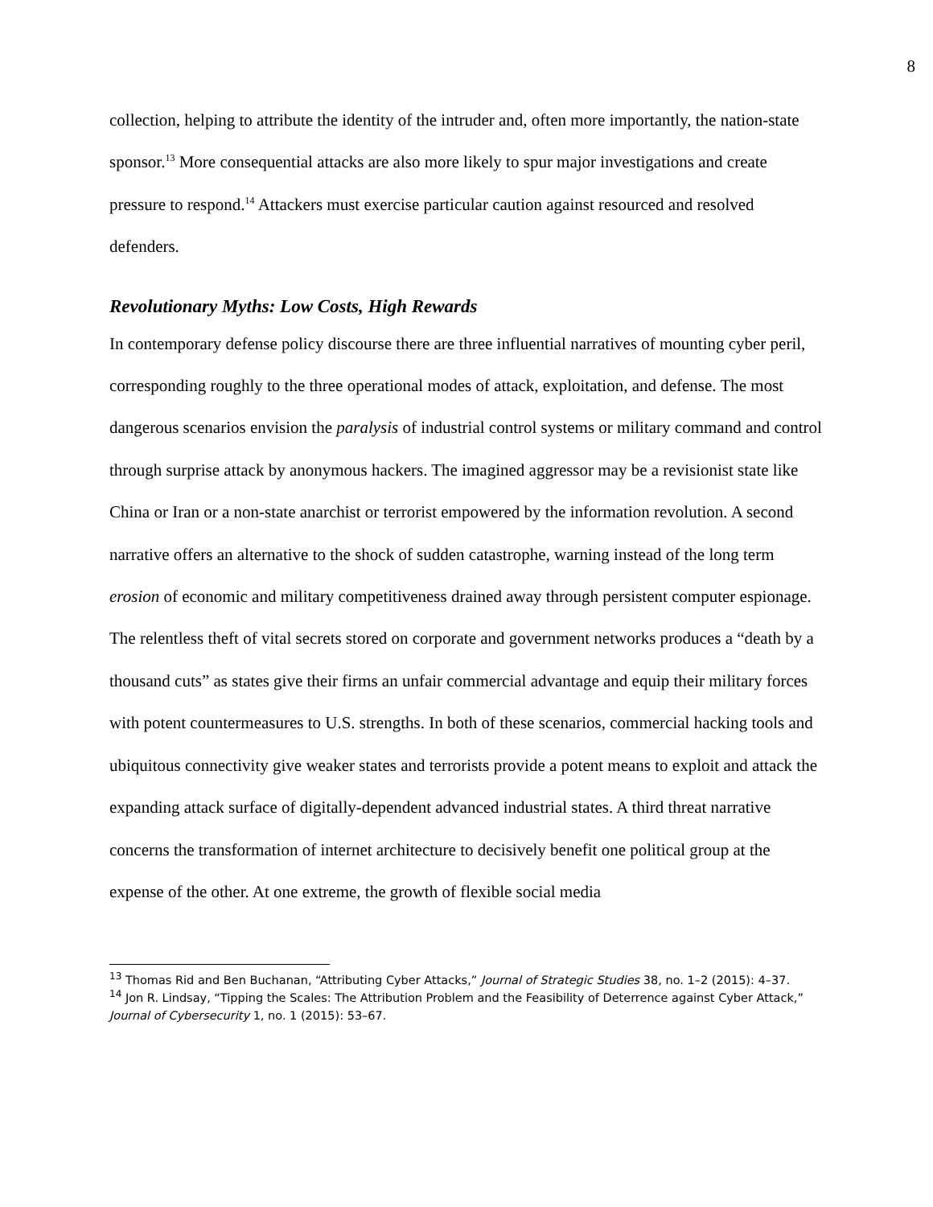8
collection, helping to attribute the identity of the intruder and, often more importantly, the nation-state sponsor.<sup>13</sup> More consequential attacks are also more likely to spur major investigations and create pressure to respond.<sup>14</sup> Attackers must exercise particular caution against resourced and resolved defenders.
Revolutionary Myths: Low Costs, High Rewards
In contemporary defense policy discourse there are three influential narratives of mounting cyber peril, corresponding roughly to the three operational modes of attack, exploitation, and defense. The most dangerous scenarios envision the paralysis of industrial control systems or military command and control through surprise attack by anonymous hackers. The imagined aggressor may be a revisionist state like China or Iran or a non-state anarchist or terrorist empowered by the information revolution. A second narrative offers an alternative to the shock of sudden catastrophe, warning instead of the long term erosion of economic and military competitiveness drained away through persistent computer espionage. The relentless theft of vital secrets stored on corporate and government networks produces a “death by a thousand cuts” as states give their firms an unfair commercial advantage and equip their military forces with potent countermeasures to U.S. strengths. In both of these scenarios, commercial hacking tools and ubiquitous connectivity give weaker states and terrorists provide a potent means to exploit and attack the expanding attack surface of digitally-dependent advanced industrial states. A third threat narrative concerns the transformation of internet architecture to decisively benefit one political group at the expense of the other. At one extreme, the growth of flexible social media
<sup>13</sup> Thomas Rid and Ben Buchanan, “Attributing Cyber Attacks,” Journal of Strategic Studies 38, no. 1–2 (2015): 4–37.
<sup>14</sup> Jon R. Lindsay, “Tipping the Scales: The Attribution Problem and the Feasibility of Deterrence against Cyber Attack,” Journal of Cybersecurity 1, no. 1 (2015): 53–67.